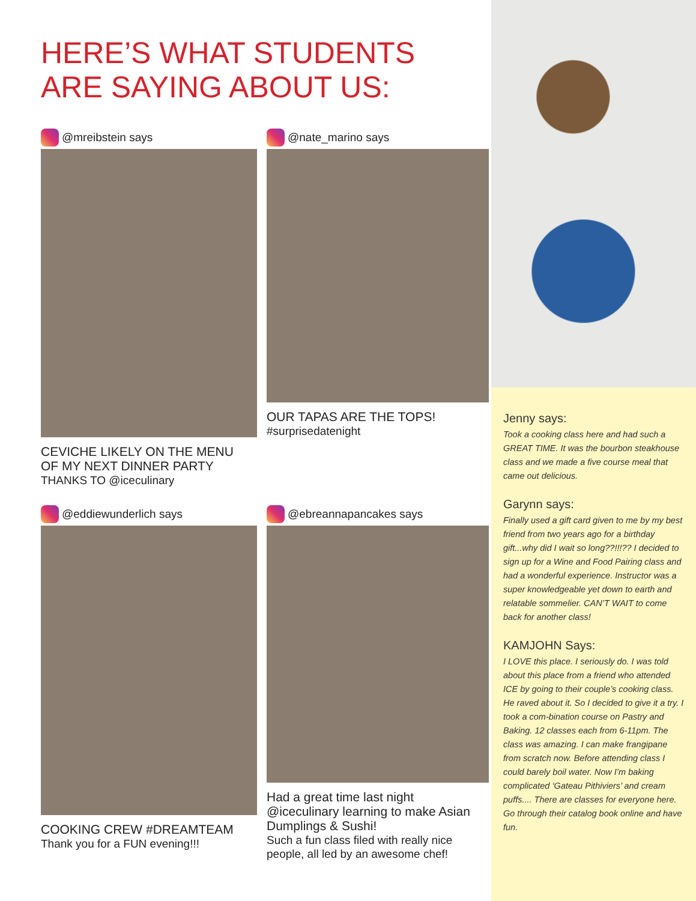HERE’S WHAT STUDENTS
ARE SAYING ABOUT US:
@mreibstein says
CEVICHE LIKELY ON THE MENU
OF MY NEXT DINNER PARTY
THANKS TO @iceculinary
@nate_marino says
OUR TAPAS ARE THE TOPS!
#surprisedatenight
@eddiewunderlich says
COOKING CREW #DREAMTEAM
Thank you for a FUN evening!!!
@ebreannapancakes says
Had a great time last night @iceculinary learning to make Asian Dumplings & Sushi!
Such a fun class filed with really nice people, all led by an awesome chef!
Jenny says:
Took a cooking class here and had such a GREAT TIME. It was the bourbon steakhouse class and we made a five course meal that came out delicious.
Garynn says:
Finally used a gift card given to me by my best friend from two years ago for a birthday gift...why did I wait so long??!!!?? I decided to sign up for a Wine and Food Pairing class and had a wonderful experience. Instructor was a super knowledgeable yet down to earth and relatable sommelier. CAN’T WAIT to come back for another class!
KAMJOHN Says:
I LOVE this place. I seriously do. I was told about this place from a friend who attended ICE by going to their couple’s cooking class. He raved about it. So I decided to give it a try. I took a com-bination course on Pastry and Baking. 12 classes each from 6-11pm. The class was amazing. I can make frangipane from scratch now. Before attending class I could barely boil water. Now I’m baking complicated ‘Gateau Pithiviers’ and cream puffs.... There are classes for everyone here. Go through their catalog book online and have fun.